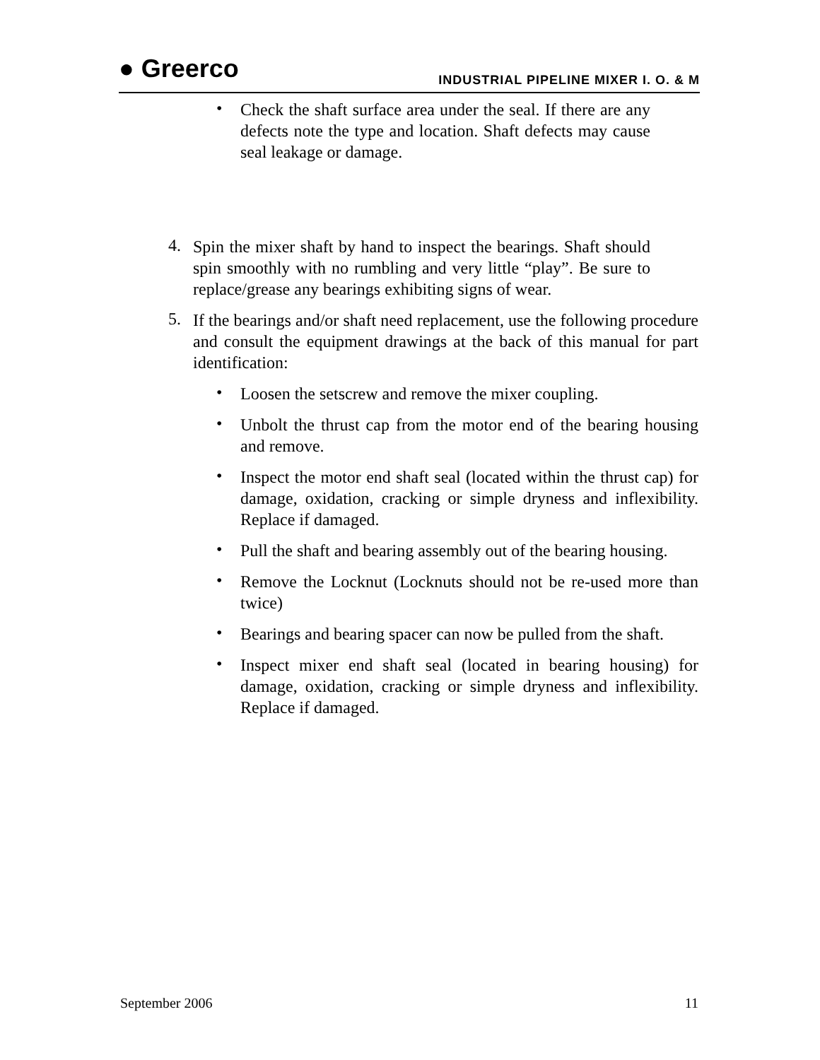● Greerco
INDUSTRIAL PIPELINE MIXER I. O. & M
•
Check the shaft surface area under the seal. If there are any defects note the type and location. Shaft defects may cause seal leakage or damage.
4.
Spin the mixer shaft by hand to inspect the bearings. Shaft should spin smoothly with no rumbling and very little “play”. Be sure to replace/grease any bearings exhibiting signs of wear.
5.
If the bearings and/or shaft need replacement, use the following procedure and consult the equipment drawings at the back of this manual for part identification:
•
Loosen the setscrew and remove the mixer coupling.
•
Unbolt the thrust cap from the motor end of the bearing housing and remove.
•
Inspect the motor end shaft seal (located within the thrust cap) for damage, oxidation, cracking or simple dryness and inflexibility. Replace if damaged.
•
Pull the shaft and bearing assembly out of the bearing housing.
•
Remove the Locknut (Locknuts should not be re-used more than twice)
•
Bearings and bearing spacer can now be pulled from the shaft.
•
Inspect mixer end shaft seal (located in bearing housing) for damage, oxidation, cracking or simple dryness and inflexibility. Replace if damaged.
September 2006 11